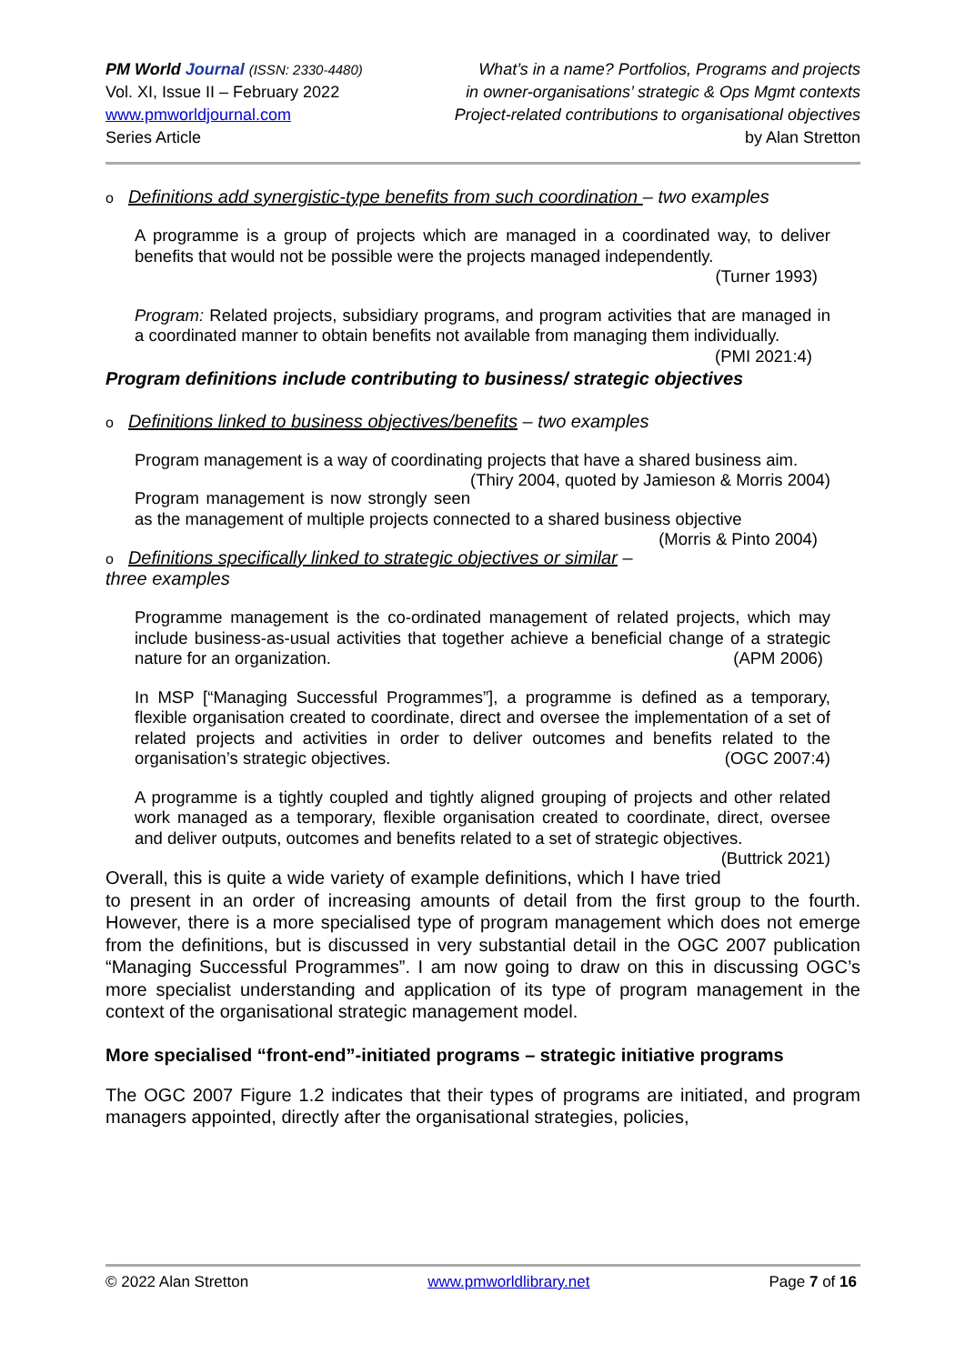PM World Journal (ISSN: 2330-4480)
Vol. XI, Issue II – February 2022
www.pmworldjournal.com
Series Article
What’s in a name? Portfolios, Programs and projects
in owner-organisations’ strategic & Ops Mgmt contexts
Project-related contributions to organisational objectives
by Alan Stretton
o Definitions add synergistic-type benefits from such coordination – two examples
A programme is a group of projects which are managed in a coordinated way, to deliver benefits that would not be possible were the projects managed independently.
(Turner 1993)
Program: Related projects, subsidiary programs, and program activities that are managed in a coordinated manner to obtain benefits not available from managing them individually. (PMI 2021:4)
Program definitions include contributing to business/ strategic objectives
o Definitions linked to business objectives/benefits – two examples
Program management is a way of coordinating projects that have a shared business aim. (Thiry 2004, quoted by Jamieson & Morris 2004)
Program management is now strongly seen as the management of multiple projects connected to a shared business objective (Morris & Pinto 2004)
o Definitions specifically linked to strategic objectives or similar – three examples
Programme management is the co-ordinated management of related projects, which may include business-as-usual activities that together achieve a beneficial change of a strategic nature for an organization. (APM 2006)
In MSP [“Managing Successful Programmes”], a programme is defined as a temporary, flexible organisation created to coordinate, direct and oversee the implementation of a set of related projects and activities in order to deliver outcomes and benefits related to the organisation’s strategic objectives. (OGC 2007:4)
A programme is a tightly coupled and tightly aligned grouping of projects and other related work managed as a temporary, flexible organisation created to coordinate, direct, oversee and deliver outputs, outcomes and benefits related to a set of strategic objectives. (Buttrick 2021)
Overall, this is quite a wide variety of example definitions, which I have tried to present in an order of increasing amounts of detail from the first group to the fourth. However, there is a more specialised type of program management which does not emerge from the definitions, but is discussed in very substantial detail in the OGC 2007 publication “Managing Successful Programmes”. I am now going to draw on this in discussing OGC’s more specialist understanding and application of its type of program management in the context of the organisational strategic management model.
More specialised “front-end”-initiated programs – strategic initiative programs
The OGC 2007 Figure 1.2 indicates that their types of programs are initiated, and program managers appointed, directly after the organisational strategies, policies,
© 2022 Alan Stretton www.pmworldlibrary.net Page 7 of 16